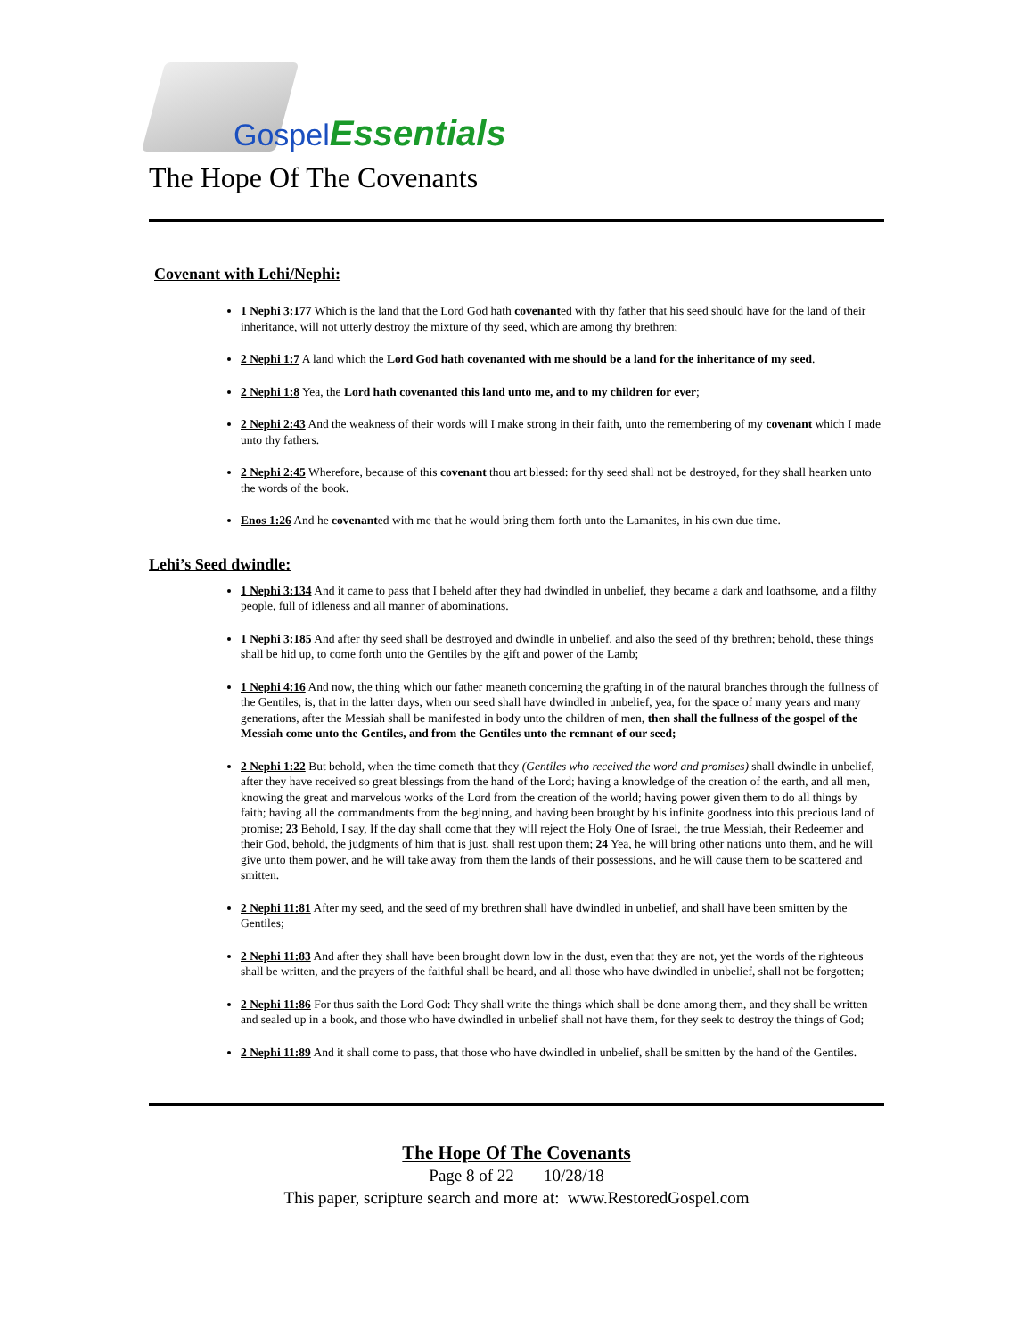Gospel Essentials
The Hope Of The Covenants
Covenant with Lehi/Nephi:
1 Nephi 3:177 Which is the land that the Lord God hath covenanted with thy father that his seed should have for the land of their inheritance, will not utterly destroy the mixture of thy seed, which are among thy brethren;
2 Nephi 1:7 A land which the Lord God hath covenanted with me should be a land for the inheritance of my seed.
2 Nephi 1:8 Yea, the Lord hath covenanted this land unto me, and to my children for ever;
2 Nephi 2:43 And the weakness of their words will I make strong in their faith, unto the remembering of my covenant which I made unto thy fathers.
2 Nephi 2:45 Wherefore, because of this covenant thou art blessed: for thy seed shall not be destroyed, for they shall hearken unto the words of the book.
Enos 1:26 And he covenanted with me that he would bring them forth unto the Lamanites, in his own due time.
Lehi’s Seed dwindle:
1 Nephi 3:134 And it came to pass that I beheld after they had dwindled in unbelief, they became a dark and loathsome, and a filthy people, full of idleness and all manner of abominations.
1 Nephi 3:185 And after thy seed shall be destroyed and dwindle in unbelief, and also the seed of thy brethren; behold, these things shall be hid up, to come forth unto the Gentiles by the gift and power of the Lamb;
1 Nephi 4:16 And now, the thing which our father meaneth concerning the grafting in of the natural branches through the fullness of the Gentiles, is, that in the latter days, when our seed shall have dwindled in unbelief, yea, for the space of many years and many generations, after the Messiah shall be manifested in body unto the children of men, then shall the fullness of the gospel of the Messiah come unto the Gentiles, and from the Gentiles unto the remnant of our seed;
2 Nephi 1:22 But behold, when the time cometh that they (Gentiles who received the word and promises) shall dwindle in unbelief, after they have received so great blessings from the hand of the Lord; having a knowledge of the creation of the earth, and all men, knowing the great and marvelous works of the Lord from the creation of the world; having power given them to do all things by faith; having all the commandments from the beginning, and having been brought by his infinite goodness into this precious land of promise; 23 Behold, I say, If the day shall come that they will reject the Holy One of Israel, the true Messiah, their Redeemer and their God, behold, the judgments of him that is just, shall rest upon them; 24 Yea, he will bring other nations unto them, and he will give unto them power, and he will take away from them the lands of their possessions, and he will cause them to be scattered and smitten.
2 Nephi 11:81 After my seed, and the seed of my brethren shall have dwindled in unbelief, and shall have been smitten by the Gentiles;
2 Nephi 11:83 And after they shall have been brought down low in the dust, even that they are not, yet the words of the righteous shall be written, and the prayers of the faithful shall be heard, and all those who have dwindled in unbelief, shall not be forgotten;
2 Nephi 11:86 For thus saith the Lord God: They shall write the things which shall be done among them, and they shall be written and sealed up in a book, and those who have dwindled in unbelief shall not have them, for they seek to destroy the things of God;
2 Nephi 11:89 And it shall come to pass, that those who have dwindled in unbelief, shall be smitten by the hand of the Gentiles.
The Hope Of The Covenants
Page 8 of 22 10/28/18
This paper, scripture search and more at: www.RestoredGospel.com